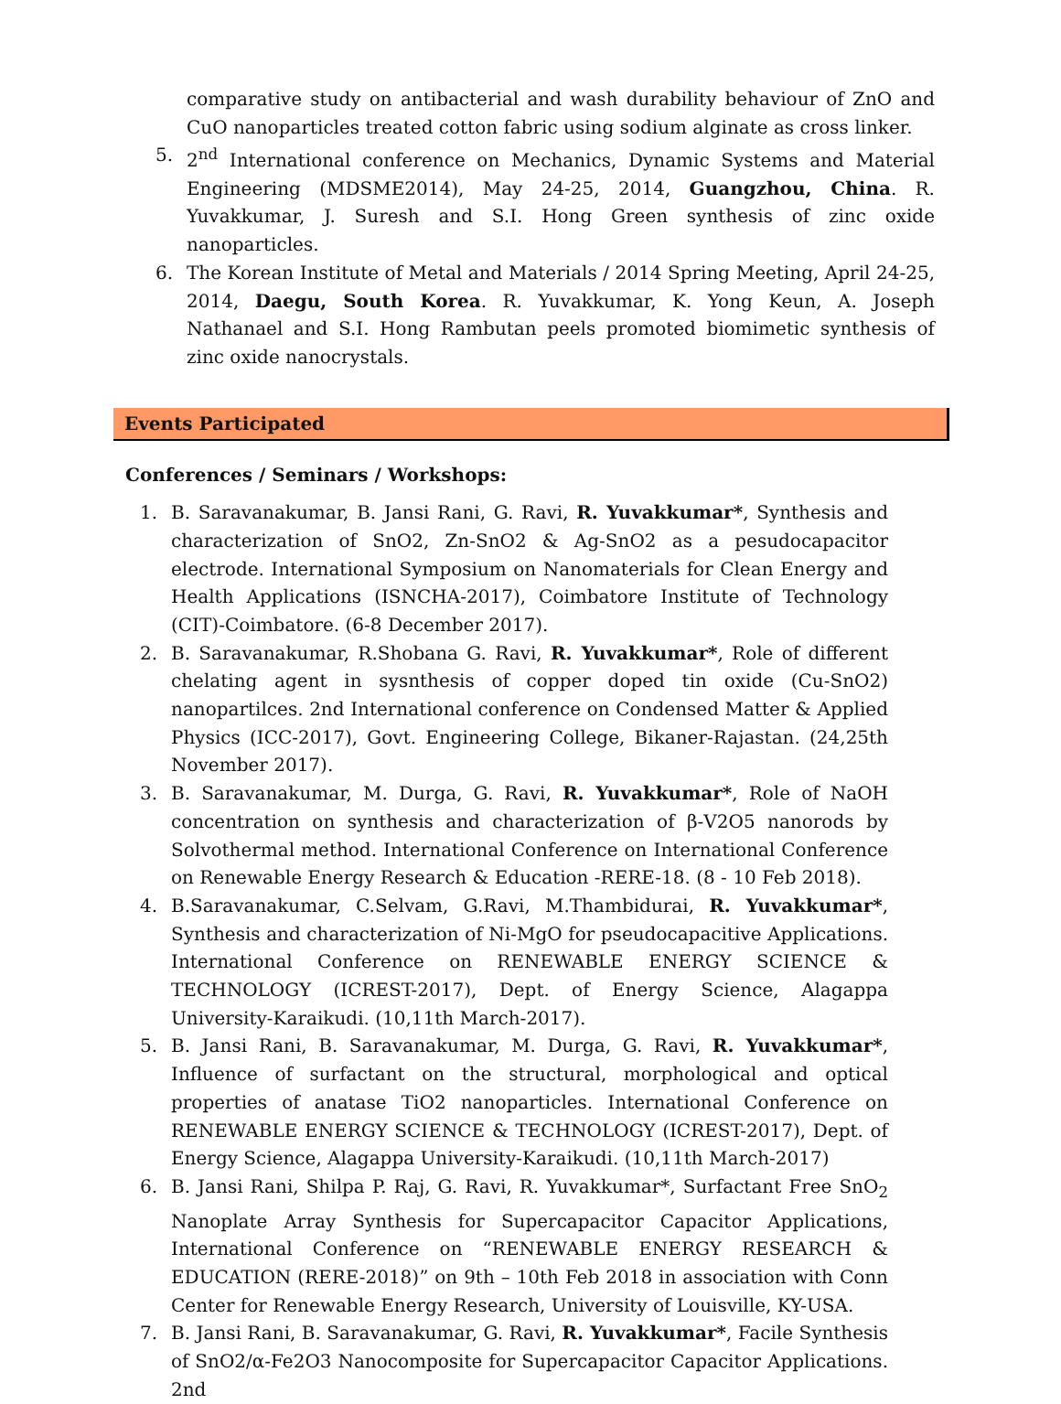comparative study on antibacterial and wash durability behaviour of ZnO and CuO nanoparticles treated cotton fabric using sodium alginate as cross linker.
5. 2<sup>nd</sup> International conference on Mechanics, Dynamic Systems and Material Engineering (MDSME2014), May 24-25, 2014, Guangzhou, China. R. Yuvakkumar, J. Suresh and S.I. Hong Green synthesis of zinc oxide nanoparticles.
6. The Korean Institute of Metal and Materials / 2014 Spring Meeting, April 24-25, 2014, Daegu, South Korea. R. Yuvakkumar, K. Yong Keun, A. Joseph Nathanael and S.I. Hong Rambutan peels promoted biomimetic synthesis of zinc oxide nanocrystals.
Events Participated
Conferences / Seminars / Workshops:
1. B. Saravanakumar, B. Jansi Rani, G. Ravi, R. Yuvakkumar*, Synthesis and characterization of SnO2, Zn-SnO2 & Ag-SnO2 as a pesudocapacitor electrode. International Symposium on Nanomaterials for Clean Energy and Health Applications (ISNCHA-2017), Coimbatore Institute of Technology (CIT)-Coimbatore. (6-8 December 2017).
2. B. Saravanakumar, R.Shobana G. Ravi, R. Yuvakkumar*, Role of different chelating agent in sysnthesis of copper doped tin oxide (Cu-SnO2) nanopartilces. 2nd International conference on Condensed Matter & Applied Physics (ICC-2017), Govt. Engineering College, Bikaner-Rajastan. (24,25th November 2017).
3. B. Saravanakumar, M. Durga, G. Ravi, R. Yuvakkumar*, Role of NaOH concentration on synthesis and characterization of β-V2O5 nanorods by Solvothermal method. International Conference on International Conference on Renewable Energy Research & Education -RERE-18. (8 - 10 Feb 2018).
4. B.Saravanakumar, C.Selvam, G.Ravi, M.Thambidurai, R. Yuvakkumar*, Synthesis and characterization of Ni-MgO for pseudocapacitive Applications. International Conference on RENEWABLE ENERGY SCIENCE & TECHNOLOGY (ICREST-2017), Dept. of Energy Science, Alagappa University-Karaikudi. (10,11th March-2017).
5. B. Jansi Rani, B. Saravanakumar, M. Durga, G. Ravi, R. Yuvakkumar*, Influence of surfactant on the structural, morphological and optical properties of anatase TiO2 nanoparticles. International Conference on RENEWABLE ENERGY SCIENCE & TECHNOLOGY (ICREST-2017), Dept. of Energy Science, Alagappa University-Karaikudi. (10,11th March-2017)
6. B. Jansi Rani, Shilpa P. Raj, G. Ravi, R. Yuvakkumar*, Surfactant Free SnO<sub>2</sub> Nanoplate Array Synthesis for Supercapacitor Capacitor Applications, International Conference on “RENEWABLE ENERGY RESEARCH & EDUCATION (RERE-2018)” on 9th – 10th Feb 2018 in association with Conn Center for Renewable Energy Research, University of Louisville, KY-USA.
7. B. Jansi Rani, B. Saravanakumar, G. Ravi, R. Yuvakkumar*, Facile Synthesis of SnO2/α-Fe2O3 Nanocomposite for Supercapacitor Capacitor Applications. 2nd